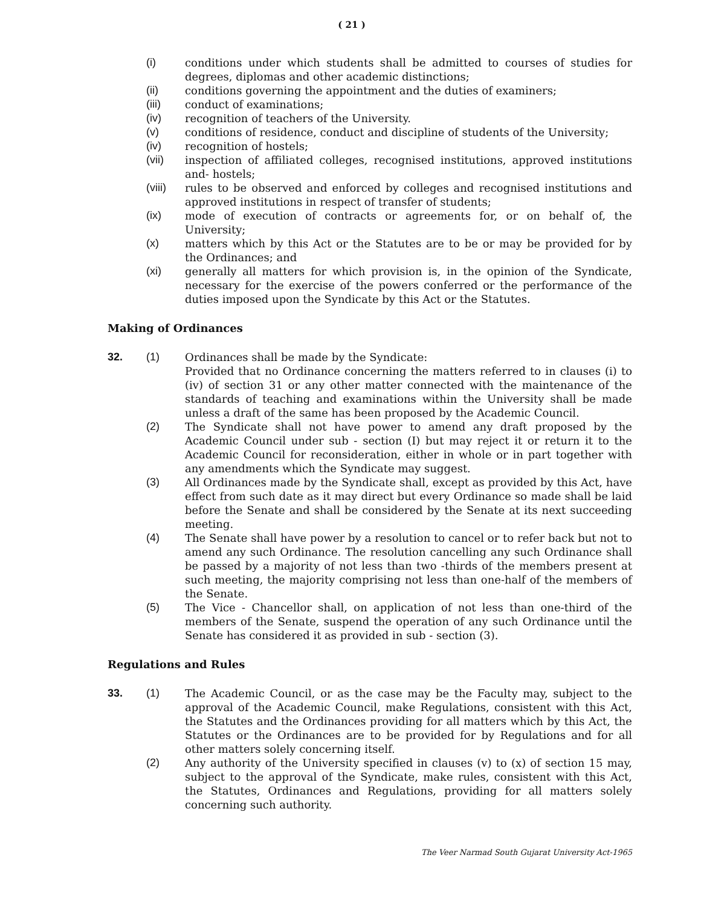( 21 )
(i) conditions under which students shall be admitted to courses of studies for degrees, diplomas and other academic distinctions;
(ii) conditions governing the appointment and the duties of examiners;
(iii) conduct of examinations;
(iv) recognition of teachers of the University.
(v) conditions of residence, conduct and discipline of students of the University;
(iv) recognition of hostels;
(vii) inspection of affiliated colleges, recognised institutions, approved institutions and- hostels;
(viii)
rules to be observed and enforced by colleges and recognised institutions and approved institutions in respect of transfer of students;
(ix) mode of execution of contracts or agreements for, or on behalf of, the University;
(x) matters which by this Act or the Statutes are to be or may be provided for by the Ordinances; and
(xi) generally all matters for which provision is, in the opinion of the Syndicate, necessary for the exercise of the powers conferred or the performance of the duties imposed upon the Syndicate by this Act or the Statutes.
Making of Ordinances
32. (1) Ordinances shall be made by the Syndicate:
Provided that no Ordinance concerning the matters referred to in clauses (i) to (iv) of section 31 or any other matter connected with the maintenance of the standards of teaching and examinations within the University shall be made unless a draft of the same has been proposed by the Academic Council.
(2) The Syndicate shall not have power to amend any draft proposed by the Academic Council under sub - section (I) but may reject it or return it to the Academic Council for reconsideration, either in whole or in part together with any amendments which the Syndicate may suggest.
(3) All Ordinances made by the Syndicate shall, except as provided by this Act, have effect from such date as it may direct but every Ordinance so made shall be laid before the Senate and shall be considered by the Senate at its next succeeding meeting.
(4) The Senate shall have power by a resolution to cancel or to refer back but not to amend any such Ordinance. The resolution cancelling any such Ordinance shall be passed by a majority of not less than two -thirds of the members present at such meeting, the majority comprising not less than one-half of the members of the Senate.
(5) The Vice - Chancellor shall, on application of not less than one-third of the members of the Senate, suspend the operation of any such Ordinance until the Senate has considered it as provided in sub - section (3).
Regulations and Rules
33. (1) The Academic Council, or as the case may be the Faculty may, subject to the approval of the Academic Council, make Regulations, consistent with this Act, the Statutes and the Ordinances providing for all matters which by this Act, the Statutes or the Ordinances are to be provided for by Regulations and for all other matters solely concerning itself.
(2) Any authority of the University specified in clauses (v) to (x) of section 15 may, subject to the approval of the Syndicate, make rules, consistent with this Act, the Statutes, Ordinances and Regulations, providing for all matters solely concerning such authority.
The Veer Narmad South Gujarat University Act-1965